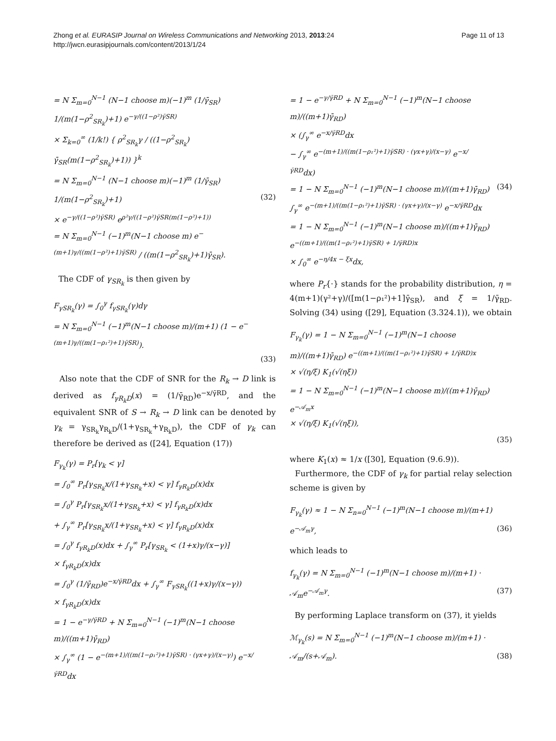Zhong et al. EURASIP Journal on Wireless Communications and Networking 2013, 2013:24
http://jwcn.eurasipjournals.com/content/2013/1/24
Page 11 of 13
= N Σ<sub>m=0</sub><sup>N−1</sup> (N−1 choose m)(−1)<sup>m</sup> (1/γ̄<sub>SR</sub>) 1/(m(1−ρ<sup>2</sup><sub>SR<sub>k</sub></sub>)+1) e<sup>−γ/((1−ρ²)γ̄SR)</sup>
× Σ<sub>k=0</sub><sup>∞</sup> (1/k!) { ρ<sup>2</sup><sub>SR<sub>k</sub></sub>γ / ((1−ρ<sup>2</sup><sub>SR<sub>k</sub></sub>) γ̄<sub>SR</sub>(m(1−ρ<sup>2</sup><sub>SR<sub>k</sub></sub>)+1)) }<sup>k</sup>
= N Σ<sub>m=0</sub><sup>N−1</sup> (N−1 choose m)(−1)<sup>m</sup> (1/γ̄<sub>SR</sub>) 1/(m(1−ρ<sup>2</sup><sub>SR<sub>k</sub></sub>)+1) (32)
× e<sup>−γ/((1−ρ²)γ̄SR)</sup> e<sup>ρ²γ/((1−ρ²)γ̄SR(m(1−ρ²)+1))</sup>
= N Σ<sub>m=0</sub><sup>N−1</sup> (−1)<sup>m</sup>(N−1 choose m) e<sup>−(m+1)γ/((m(1−ρ²)+1)γ̄SR)</sup> / ((m(1−ρ<sup>2</sup><sub>SR<sub>k</sub></sub>)+1)γ̄<sub>SR</sub>).
The CDF of γ<sub>SR<sub>k</sub></sub> is then given by
F<sub>γSR<sub>k</sub></sub>(γ) = ∫<sub>0</sub><sup>γ</sup> f<sub>γSR<sub>k</sub></sub>(γ)dγ
= N Σ<sub>m=0</sub><sup>N−1</sup> (−1)<sup>m</sup>(N−1 choose m)/(m+1) (1 − e<sup>−(m+1)γ/((m(1−ρ₁²)+1)γ̄SR)</sup>).
(33)
Also note that the CDF of SNR for the R<sub>k</sub> → D link is derived as f<sub>γR<sub>k</sub>D</sub>(x) = (1/γ̄<sub>RD</sub>)e<sup>−x/γ̄RD</sup>, and the equivalent SNR of S → R<sub>k</sub> → D link can be denoted by γ<sub>k</sub> = γ<sub>SR<sub>k</sub></sub>γ<sub>R<sub>k</sub>D</sub>/(1+γ<sub>SR<sub>k</sub></sub>+γ<sub>R<sub>k</sub>D</sub>), the CDF of γ<sub>k</sub> can therefore be derived as ([24], Equation (17))
F<sub>γ<sub>k</sub></sub>(γ) = P<sub>r</sub>[γ<sub>k</sub> < γ]
= ∫<sub>0</sub><sup>∞</sup> P<sub>r</sub>[γ<sub>SR<sub>k</sub></sub>x/(1+γ<sub>SR<sub>k</sub></sub>+x) < γ] f<sub>γR<sub>k</sub>D</sub>(x)dx
= ∫<sub>0</sub><sup>γ</sup> P<sub>r</sub>[γ<sub>SR<sub>k</sub></sub>x/(1+γ<sub>SR<sub>k</sub></sub>+x) < γ] f<sub>γR<sub>k</sub>D</sub>(x)dx
+ ∫<sub>γ</sub><sup>∞</sup> P<sub>r</sub>[γ<sub>SR<sub>k</sub></sub>x/(1+γ<sub>SR<sub>k</sub></sub>+x) < γ] f<sub>γR<sub>k</sub>D</sub>(x)dx
= ∫<sub>0</sub><sup>γ</sup> f<sub>γR<sub>k</sub>D</sub>(x)dx + ∫<sub>γ</sub><sup>∞</sup> P<sub>r</sub>[γ<sub>SR<sub>k</sub></sub> < (1+x)γ/(x−γ)]
× f<sub>γR<sub>k</sub>D</sub>(x)dx
= ∫<sub>0</sub><sup>γ</sup> (1/γ̄<sub>RD</sub>)e<sup>−x/γ̄RD</sup>dx + ∫<sub>γ</sub><sup>∞</sup> F<sub>γSR<sub>k</sub></sub>((1+x)γ/(x−γ))
× f<sub>γR<sub>k</sub>D</sub>(x)dx
= 1 − e<sup>−γ/γ̄RD</sup> + N Σ<sub>m=0</sub><sup>N−1</sup> (−1)<sup>m</sup>(N−1 choose m)/((m+1)γ̄<sub>RD</sub>)
× ∫<sub>γ</sub><sup>∞</sup> (1 − e<sup>−(m+1)/((m(1−ρ₁²)+1)γ̄SR) · (γx+γ)/(x−γ)</sup>) e<sup>−x/γ̄RD</sup>dx
= 1 − e<sup>−γ/γ̄RD</sup> + N Σ<sub>m=0</sub><sup>N−1</sup> (−1)<sup>m</sup>(N−1 choose m)/((m+1)γ̄<sub>RD</sub>)
× (∫<sub>γ</sub><sup>∞</sup> e<sup>−x/γ̄RD</sup>dx
− ∫<sub>γ</sub><sup>∞</sup> e<sup>−(m+1)/((m(1−ρ₁²)+1)γ̄SR) · (γx+γ)/(x−γ)</sup> e<sup>−x/γ̄RD</sup>dx)
= 1 − N Σ<sub>m=0</sub><sup>N−1</sup> (−1)<sup>m</sup>(N−1 choose m)/((m+1)γ̄<sub>RD</sub>) (34)
∫<sub>γ</sub><sup>∞</sup> e<sup>−(m+1)/((m(1−ρ₁²)+1)γ̄SR) · (γx+γ)/(x−γ)</sup> e<sup>−x/γ̄RD</sup>dx
= 1 − N Σ<sub>m=0</sub><sup>N−1</sup> (−1)<sup>m</sup>(N−1 choose m)/((m+1)γ̄<sub>RD</sub>) e<sup>−((m+1)/((m(1−ρ₁²)+1)γ̄SR) + 1/γ̄RD)x</sup>
× ∫<sub>0</sub><sup>∞</sup> e<sup>−η/4x − ξx</sup>dx,
where P<sub>r</sub>{·} stands for the probability distribution, η = 4(m+1)(γ²+γ)/([m(1−ρ₁²)+1]γ̄<sub>SR</sub>), and ξ = 1/γ̄<sub>RD</sub>. Solving (34) using ([29], Equation (3.324.1)), we obtain
F<sub>γ<sub>k</sub></sub>(γ) = 1 − N Σ<sub>m=0</sub><sup>N−1</sup> (−1)<sup>m</sup>(N−1 choose m)/((m+1)γ̄<sub>RD</sub>) e<sup>−((m+1)/((m(1−ρ₁²)+1)γ̄SR) + 1/γ̄RD)x</sup>
× √(η/ξ) K<sub>1</sub>(√(ηξ))
= 1 − N Σ<sub>m=0</sub><sup>N−1</sup> (−1)<sup>m</sup>(N−1 choose m)/((m+1)γ̄<sub>RD</sub>) e<sup>−𝒜<sub>m</sub>x</sup>
× √(η/ξ) K<sub>1</sub>(√(ηξ)),
(35)
where K<sub>1</sub>(x) ≈ 1/x ([30], Equation (9.6.9)).
Furthermore, the CDF of γ<sub>k</sub> for partial relay selection scheme is given by
F<sub>γ<sub>k</sub></sub>(γ) ≈ 1 − N Σ<sub>n=0</sub><sup>N−1</sup> (−1)<sup>m</sup>(N−1 choose m)/(m+1) e<sup>−𝒜<sub>m</sub>γ</sup>, (36)
which leads to
f<sub>γ<sub>k</sub></sub>(γ) = N Σ<sub>m=0</sub><sup>N−1</sup> (−1)<sup>m</sup>(N−1 choose m)/(m+1) · 𝒜<sub>m</sub>e<sup>−𝒜<sub>m</sub>γ</sup>. (37)
By performing Laplace transform on (37), it yields
ℳ<sub>γ<sub>k</sub></sub>(s) = N Σ<sub>m=0</sub><sup>N−1</sup> (−1)<sup>m</sup>(N−1 choose m)/(m+1) · 𝒜<sub>m</sub>/(s+𝒜<sub>m</sub>). (38)